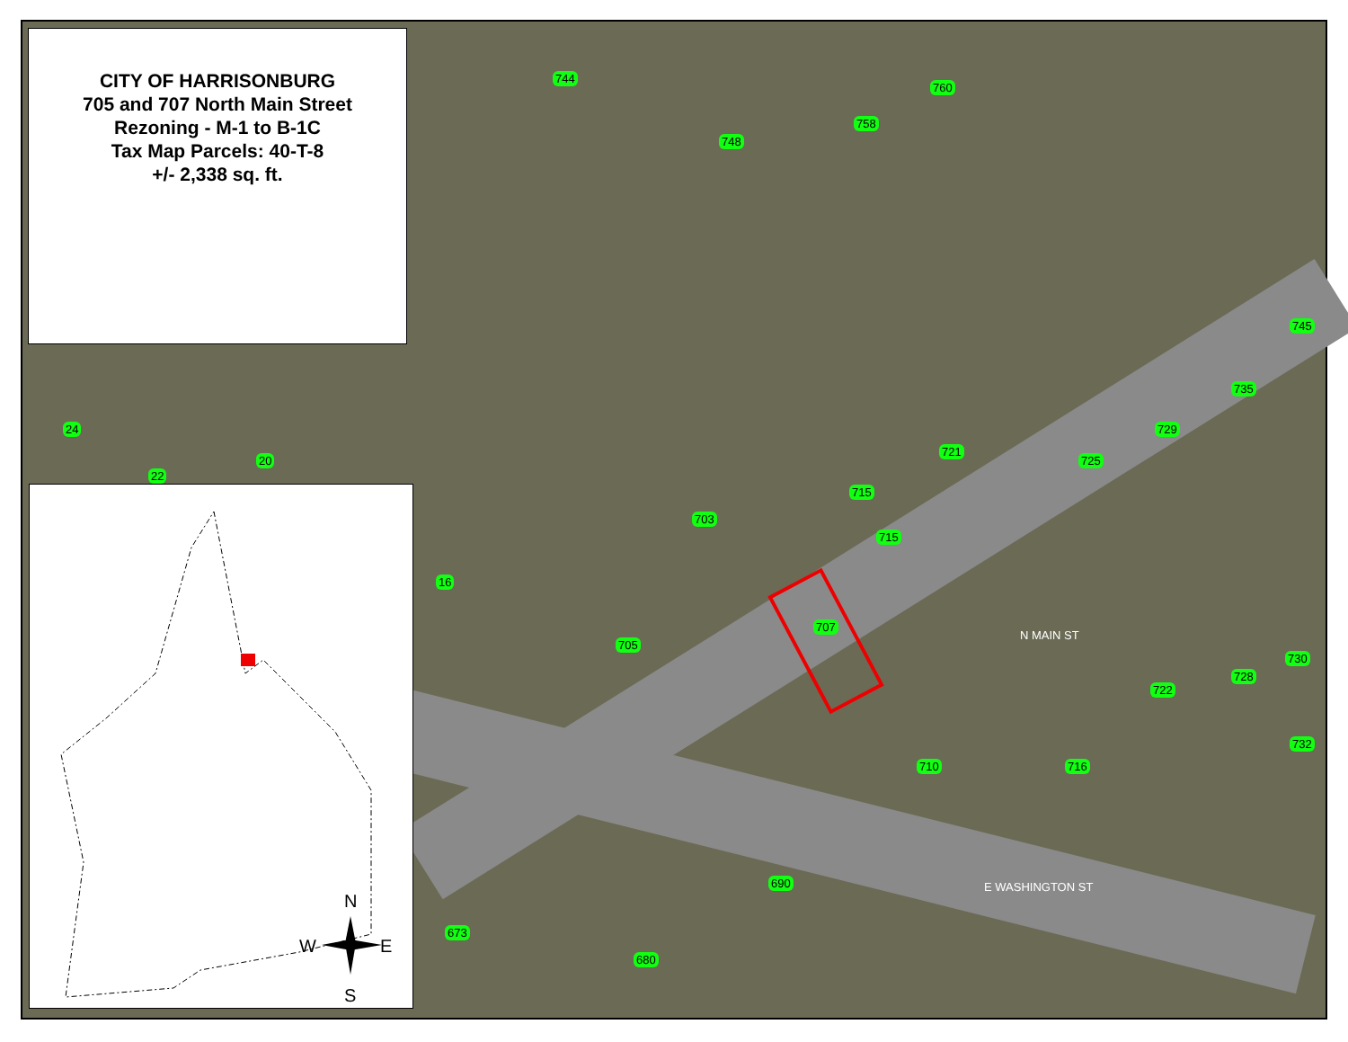744
760
758
748
745
735
729
725
721
715
715
703
707
705
24
20
22
16
730
728
722
732
710 716
690
673
680
N MAIN ST
E WASHINGTON ST
CITY OF HARRISONBURG
705 and 707 North Main Street
Rezoning - M-1 to B-1C
Tax Map Parcels: 40-T-8
+/- 2,338 sq. ft.
N
W
E
S